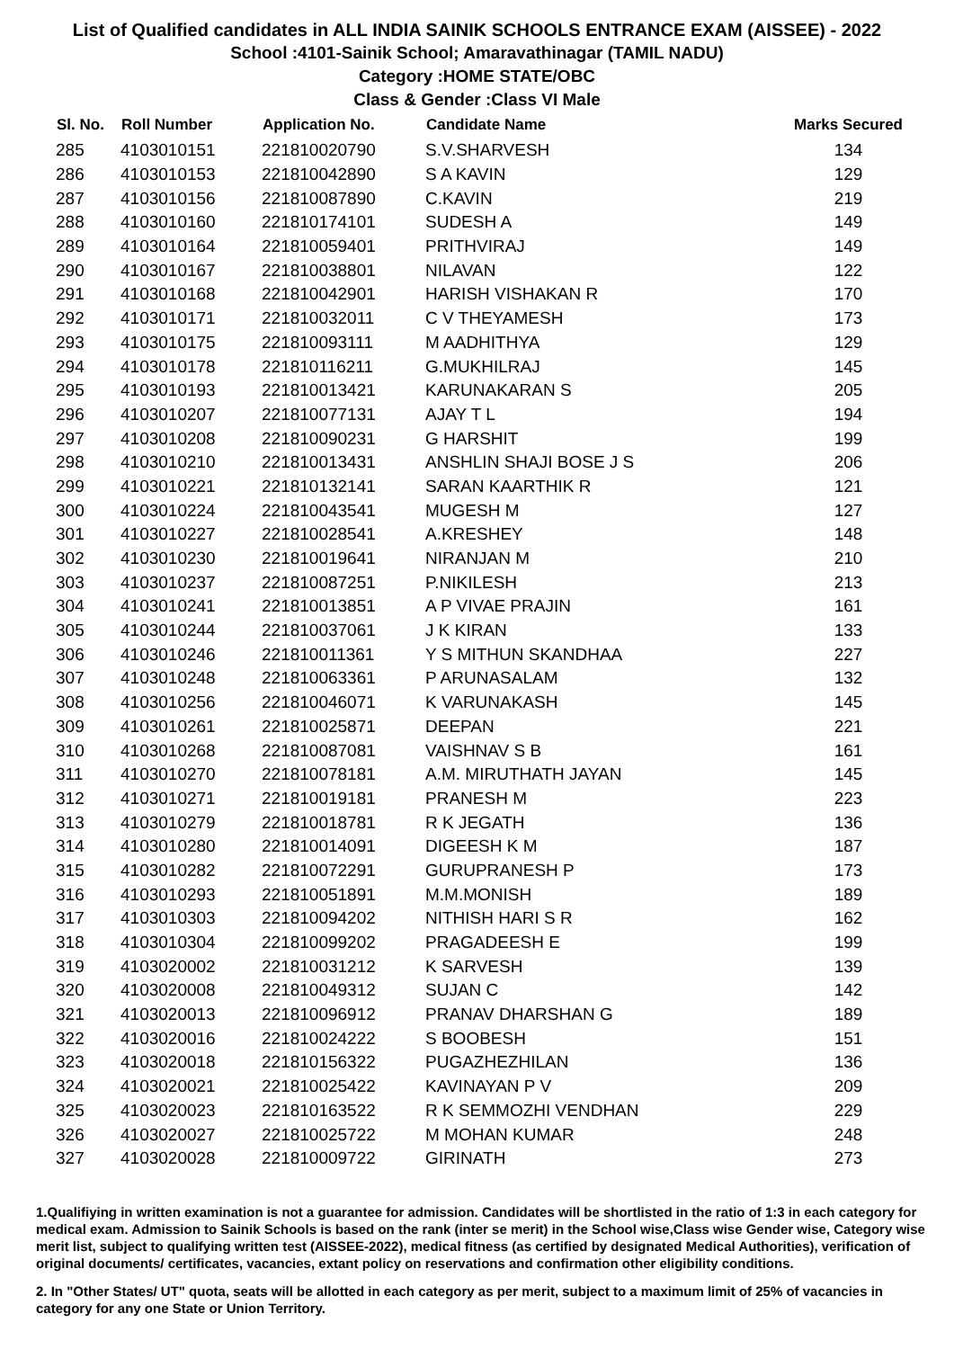List of Qualified candidates in ALL INDIA SAINIK SCHOOLS ENTRANCE EXAM (AISSEE) - 2022
School :4101-Sainik School; Amaravathinagar (TAMIL NADU)
Category :HOME STATE/OBC
Class & Gender :Class VI Male
| Sl. No. | Roll Number | Application No. | Candidate Name | Marks Secured |
| --- | --- | --- | --- | --- |
| 285 | 4103010151 | 221810020790 | S.V.SHARVESH | 134 |
| 286 | 4103010153 | 221810042890 | S A KAVIN | 129 |
| 287 | 4103010156 | 221810087890 | C.KAVIN | 219 |
| 288 | 4103010160 | 221810174101 | SUDESH A | 149 |
| 289 | 4103010164 | 221810059401 | PRITHVIRAJ | 149 |
| 290 | 4103010167 | 221810038801 | NILAVAN | 122 |
| 291 | 4103010168 | 221810042901 | HARISH VISHAKAN R | 170 |
| 292 | 4103010171 | 221810032011 | C V THEYAMESH | 173 |
| 293 | 4103010175 | 221810093111 | M AADHITHYA | 129 |
| 294 | 4103010178 | 221810116211 | G.MUKHILRAJ | 145 |
| 295 | 4103010193 | 221810013421 | KARUNAKARAN S | 205 |
| 296 | 4103010207 | 221810077131 | AJAY T L | 194 |
| 297 | 4103010208 | 221810090231 | G HARSHIT | 199 |
| 298 | 4103010210 | 221810013431 | ANSHLIN SHAJI BOSE J S | 206 |
| 299 | 4103010221 | 221810132141 | SARAN KAARTHIK R | 121 |
| 300 | 4103010224 | 221810043541 | MUGESH M | 127 |
| 301 | 4103010227 | 221810028541 | A.KRESHEY | 148 |
| 302 | 4103010230 | 221810019641 | NIRANJAN M | 210 |
| 303 | 4103010237 | 221810087251 | P.NIKILESH | 213 |
| 304 | 4103010241 | 221810013851 | A P VIVAE PRAJIN | 161 |
| 305 | 4103010244 | 221810037061 | J K KIRAN | 133 |
| 306 | 4103010246 | 221810011361 | Y S MITHUN SKANDHAA | 227 |
| 307 | 4103010248 | 221810063361 | P ARUNASALAM | 132 |
| 308 | 4103010256 | 221810046071 | K VARUNAKASH | 145 |
| 309 | 4103010261 | 221810025871 | DEEPAN | 221 |
| 310 | 4103010268 | 221810087081 | VAISHNAV S B | 161 |
| 311 | 4103010270 | 221810078181 | A.M. MIRUTHATH JAYAN | 145 |
| 312 | 4103010271 | 221810019181 | PRANESH M | 223 |
| 313 | 4103010279 | 221810018781 | R K JEGATH | 136 |
| 314 | 4103010280 | 221810014091 | DIGEESH K M | 187 |
| 315 | 4103010282 | 221810072291 | GURUPRANESH P | 173 |
| 316 | 4103010293 | 221810051891 | M.M.MONISH | 189 |
| 317 | 4103010303 | 221810094202 | NITHISH HARI S R | 162 |
| 318 | 4103010304 | 221810099202 | PRAGADEESH E | 199 |
| 319 | 4103020002 | 221810031212 | K SARVESH | 139 |
| 320 | 4103020008 | 221810049312 | SUJAN C | 142 |
| 321 | 4103020013 | 221810096912 | PRANAV DHARSHAN G | 189 |
| 322 | 4103020016 | 221810024222 | S BOOBESH | 151 |
| 323 | 4103020018 | 221810156322 | PUGAZHEZHILAN | 136 |
| 324 | 4103020021 | 221810025422 | KAVINAYAN P V | 209 |
| 325 | 4103020023 | 221810163522 | R K SEMMOZHI VENDHAN | 229 |
| 326 | 4103020027 | 221810025722 | M MOHAN KUMAR | 248 |
| 327 | 4103020028 | 221810009722 | GIRINATH | 273 |
1.Qualifiying in written examination is not a guarantee for admission. Candidates will be shortlisted in the ratio of 1:3 in each category for medical exam. Admission to Sainik Schools is based on the rank (inter se merit) in the School wise,Class wise Gender wise, Category wise merit list, subject to qualifying written test (AISSEE-2022), medical fitness (as certified by designated Medical Authorities), verification of original documents/ certificates, vacancies, extant policy on reservations and confirmation other eligibility conditions.
2. In "Other States/ UT" quota, seats will be allotted in each category as per merit, subject to a maximum limit of 25% of vacancies in category for any one State or Union Territory.